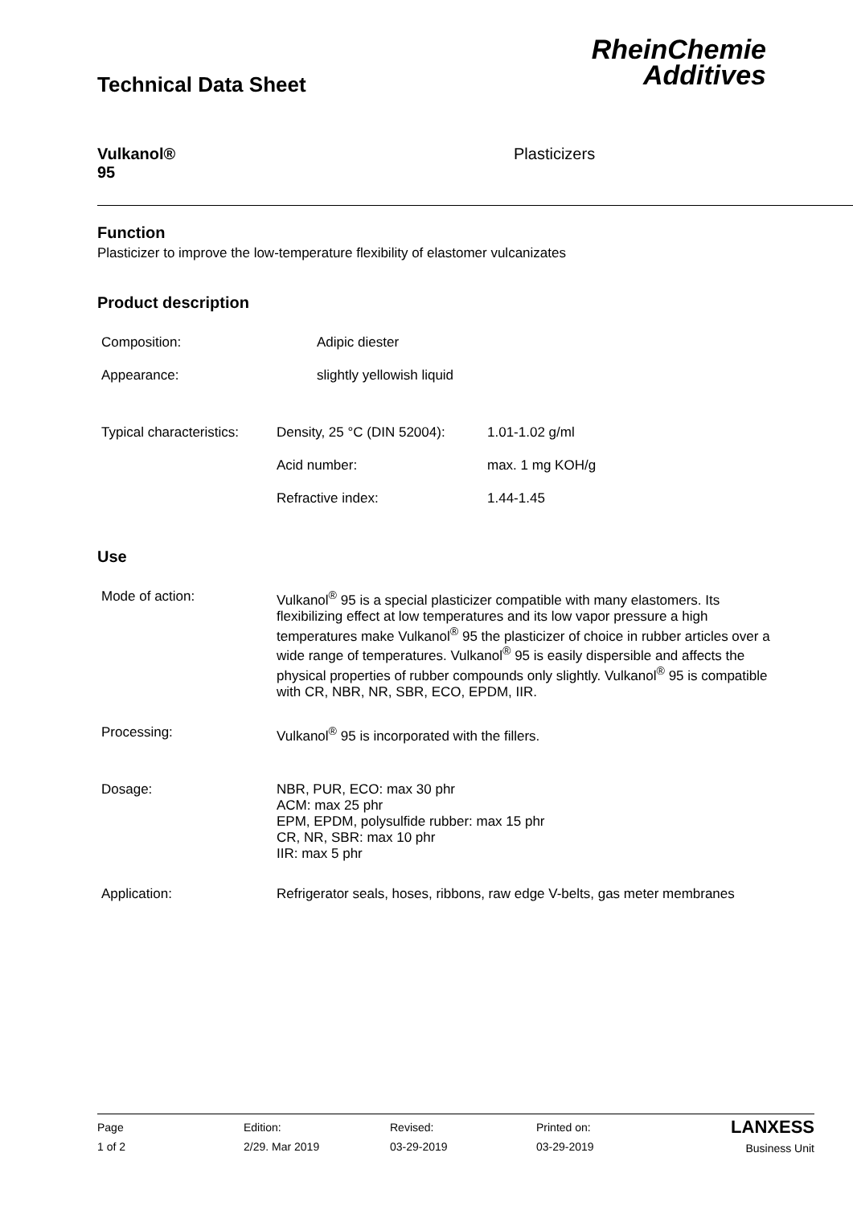Technical Data Sheet
RheinChemie
Additives
Vulkanol®
95
Plasticizers
Function
Plasticizer to improve the low-temperature flexibility of elastomer vulcanizates
Product description
| Composition: | Adipic diester |
| Appearance: | slightly yellowish liquid |
| Typical characteristics: | Density, 25 °C (DIN 52004): | 1.01-1.02 g/ml |
| | Acid number: | max. 1 mg KOH/g |
| | Refractive index: | 1.44-1.45 |
Use
| Mode of action: | Vulkanol<sup>®</sup> 95 is a special plasticizer compatible with many elastomers. Its flexibilizing effect at low temperatures and its low vapor pressure a high temperatures make Vulkanol<sup>®</sup> 95 the plasticizer of choice in rubber articles over a wide range of temperatures. Vulkanol<sup>®</sup> 95 is easily dispersible and affects the physical properties of rubber compounds only slightly. Vulkanol<sup>®</sup> 95 is compatible with CR, NBR, NR, SBR, ECO, EPDM, IIR. |
| Processing: | Vulkanol<sup>®</sup> 95 is incorporated with the fillers. |
| Dosage: | NBR, PUR, ECO: max 30 phr ACM: max 25 phr EPM, EPDM, polysulfide rubber: max 15 phr CR, NR, SBR: max 10 phr IIR: max 5 phr |
| Application: | Refrigerator seals, hoses, ribbons, raw edge V-belts, gas meter membranes |
Page
1 of 2
Edition:
2/29. Mar 2019
Revised:
03-29-2019
Printed on:
03-29-2019
LANXESS
Business Unit